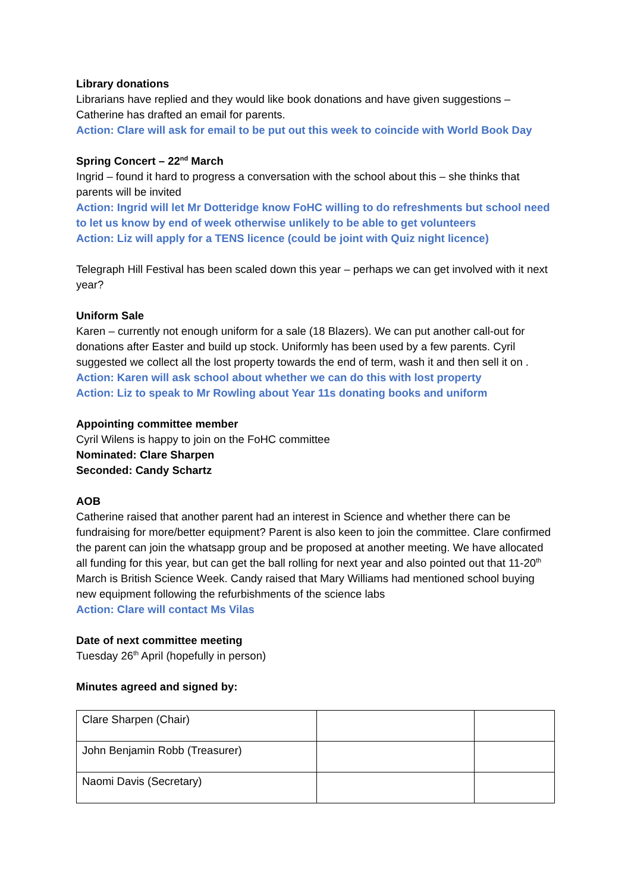Library donations
Librarians have replied and they would like book donations and have given suggestions – Catherine has drafted an email for parents.
Action: Clare will ask for email to be put out this week to coincide with World Book Day
Spring Concert – 22<sup>nd</sup> March
Ingrid – found it hard to progress a conversation with the school about this – she thinks that parents will be invited
Action: Ingrid will let Mr Dotteridge know FoHC willing to do refreshments but school need to let us know by end of week otherwise unlikely to be able to get volunteers
Action: Liz will apply for a TENS licence (could be joint with Quiz night licence)
Telegraph Hill Festival has been scaled down this year – perhaps we can get involved with it next year?
Uniform Sale
Karen – currently not enough uniform for a sale (18 Blazers). We can put another call-out for donations after Easter and build up stock. Uniformly has been used by a few parents. Cyril suggested we collect all the lost property towards the end of term, wash it and then sell it on .
Action: Karen will ask school about whether we can do this with lost property
Action: Liz to speak to Mr Rowling about Year 11s donating books and uniform
Appointing committee member
Cyril Wilens is happy to join on the FoHC committee
Nominated: Clare Sharpen
Seconded: Candy Schartz
AOB
Catherine raised that another parent had an interest in Science and whether there can be fundraising for more/better equipment? Parent is also keen to join the committee. Clare confirmed the parent can join the whatsapp group and be proposed at another meeting. We have allocated all funding for this year, but can get the ball rolling for next year and also pointed out that 11-20<sup>th</sup> March is British Science Week. Candy raised that Mary Williams had mentioned school buying new equipment following the refurbishments of the science labs
Action: Clare will contact Ms Vilas
Date of next committee meeting
Tuesday 26<sup>th</sup> April (hopefully in person)
Minutes agreed and signed by:
| Clare Sharpen (Chair) | | |
| John Benjamin Robb (Treasurer) | | |
| Naomi Davis (Secretary) | | |